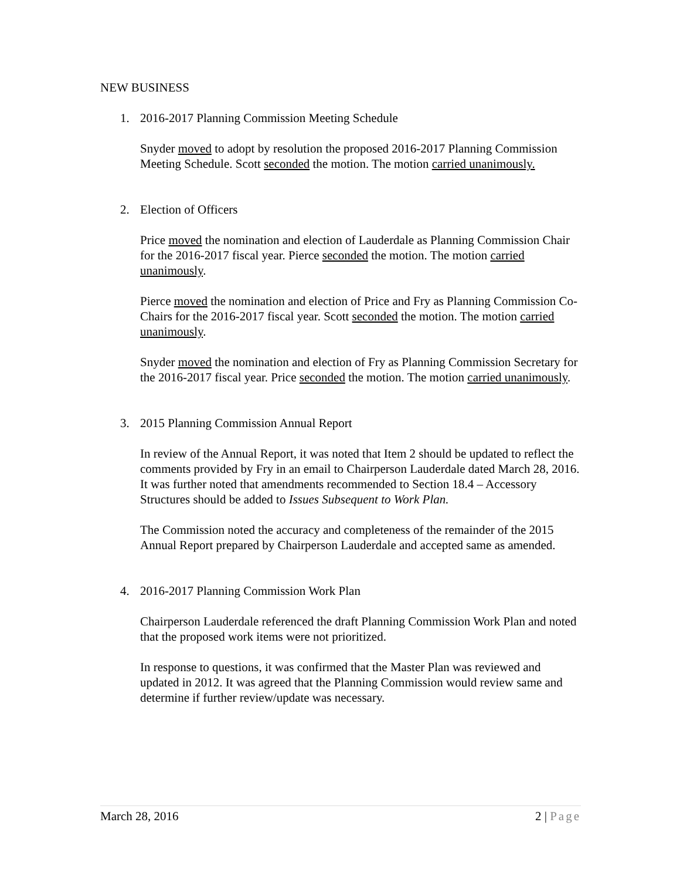NEW BUSINESS
1. 2016-2017 Planning Commission Meeting Schedule
Snyder moved to adopt by resolution the proposed 2016-2017 Planning Commission Meeting Schedule. Scott seconded the motion. The motion carried unanimously.
2. Election of Officers
Price moved the nomination and election of Lauderdale as Planning Commission Chair for the 2016-2017 fiscal year. Pierce seconded the motion. The motion carried unanimously.
Pierce moved the nomination and election of Price and Fry as Planning Commission Co-Chairs for the 2016-2017 fiscal year. Scott seconded the motion. The motion carried unanimously.
Snyder moved the nomination and election of Fry as Planning Commission Secretary for the 2016-2017 fiscal year. Price seconded the motion. The motion carried unanimously.
3. 2015 Planning Commission Annual Report
In review of the Annual Report, it was noted that Item 2 should be updated to reflect the comments provided by Fry in an email to Chairperson Lauderdale dated March 28, 2016. It was further noted that amendments recommended to Section 18.4 – Accessory Structures should be added to Issues Subsequent to Work Plan.
The Commission noted the accuracy and completeness of the remainder of the 2015 Annual Report prepared by Chairperson Lauderdale and accepted same as amended.
4. 2016-2017 Planning Commission Work Plan
Chairperson Lauderdale referenced the draft Planning Commission Work Plan and noted that the proposed work items were not prioritized.
In response to questions, it was confirmed that the Master Plan was reviewed and updated in 2012. It was agreed that the Planning Commission would review same and determine if further review/update was necessary.
March 28, 2016 2 | Page